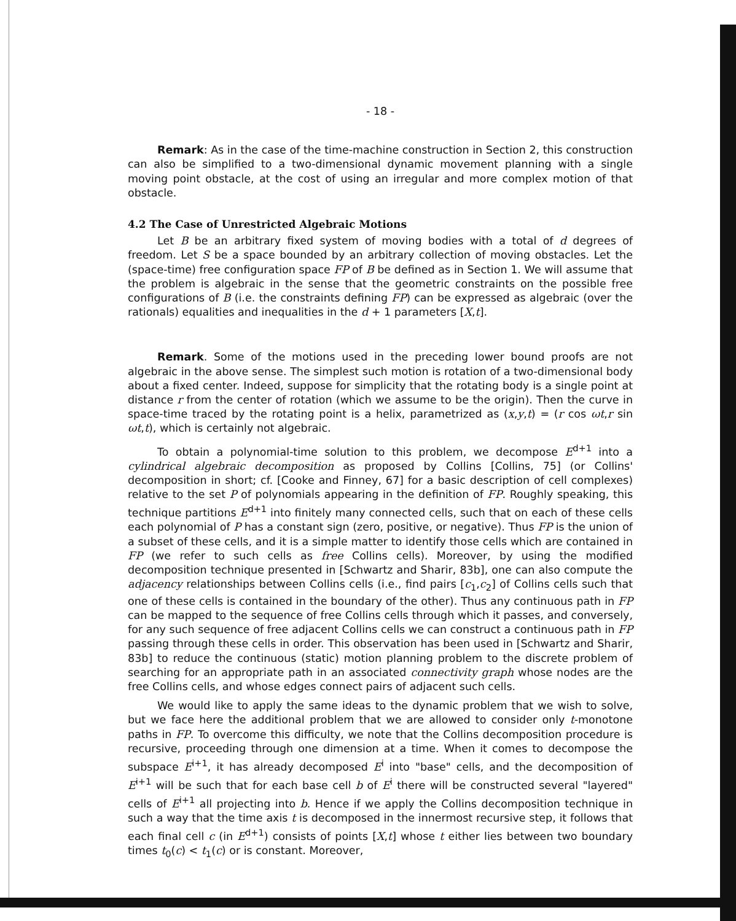- 18 -
Remark: As in the case of the time-machine construction in Section 2, this construction can also be simplified to a two-dimensional dynamic movement planning with a single moving point obstacle, at the cost of using an irregular and more complex motion of that obstacle.
4.2 The Case of Unrestricted Algebraic Motions
Let B be an arbitrary fixed system of moving bodies with a total of d degrees of freedom. Let S be a space bounded by an arbitrary collection of moving obstacles. Let the (space-time) free configuration space FP of B be defined as in Section 1. We will assume that the problem is algebraic in the sense that the geometric constraints on the possible free configurations of B (i.e. the constraints defining FP) can be expressed as algebraic (over the rationals) equalities and inequalities in the d + 1 parameters [X,t].
Remark. Some of the motions used in the preceding lower bound proofs are not algebraic in the above sense. The simplest such motion is rotation of a two-dimensional body about a fixed center. Indeed, suppose for simplicity that the rotating body is a single point at distance r from the center of rotation (which we assume to be the origin). Then the curve in space-time traced by the rotating point is a helix, parametrized as (x,y,t) = (r cos ωt,r sin ωt,t), which is certainly not algebraic.
To obtain a polynomial-time solution to this problem, we decompose E<sup>d+1</sup> into a cylindrical algebraic decomposition as proposed by Collins [Collins, 75] (or Collins' decomposition in short; cf. [Cooke and Finney, 67] for a basic description of cell complexes) relative to the set P of polynomials appearing in the definition of FP. Roughly speaking, this technique partitions E<sup>d+1</sup> into finitely many connected cells, such that on each of these cells each polynomial of P has a constant sign (zero, positive, or negative). Thus FP is the union of a subset of these cells, and it is a simple matter to identify those cells which are contained in FP (we refer to such cells as free Collins cells). Moreover, by using the modified decomposition technique presented in [Schwartz and Sharir, 83b], one can also compute the adjacency relationships between Collins cells (i.e., find pairs [c<sub>1</sub>,c<sub>2</sub>] of Collins cells such that one of these cells is contained in the boundary of the other). Thus any continuous path in FP can be mapped to the sequence of free Collins cells through which it passes, and conversely, for any such sequence of free adjacent Collins cells we can construct a continuous path in FP passing through these cells in order. This observation has been used in [Schwartz and Sharir, 83b] to reduce the continuous (static) motion planning problem to the discrete problem of searching for an appropriate path in an associated connectivity graph whose nodes are the free Collins cells, and whose edges connect pairs of adjacent such cells.
We would like to apply the same ideas to the dynamic problem that we wish to solve, but we face here the additional problem that we are allowed to consider only t-monotone paths in FP. To overcome this difficulty, we note that the Collins decomposition procedure is recursive, proceeding through one dimension at a time. When it comes to decompose the subspace E<sup>i+1</sup>, it has already decomposed E<sup>i</sup> into "base" cells, and the decomposition of E<sup>i+1</sup> will be such that for each base cell b of E<sup>i</sup> there will be constructed several "layered" cells of E<sup>i+1</sup> all projecting into b. Hence if we apply the Collins decomposition technique in such a way that the time axis t is decomposed in the innermost recursive step, it follows that each final cell c (in E<sup>d+1</sup>) consists of points [X,t] whose t either lies between two boundary times t<sub>0</sub>(c) < t<sub>1</sub>(c) or is constant. Moreover,